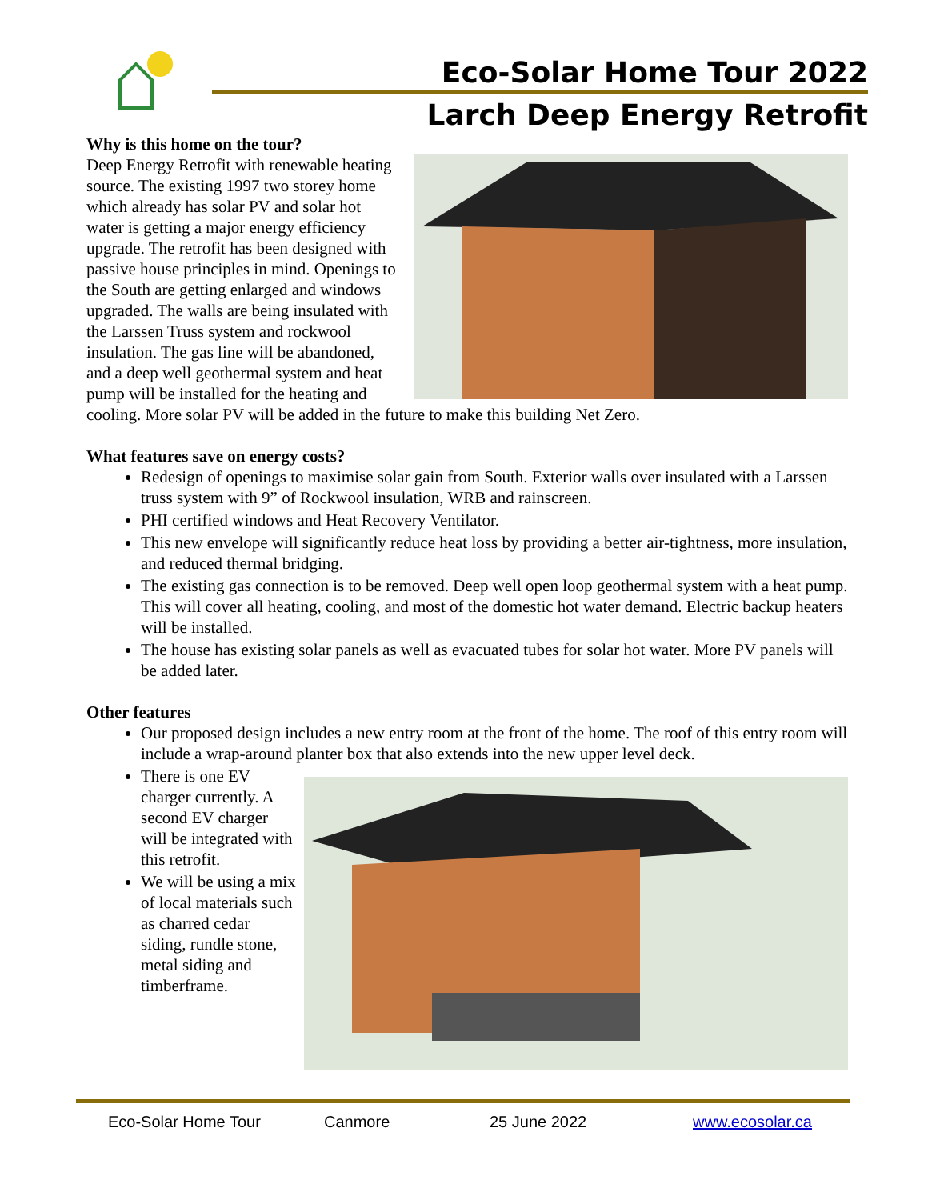Eco-Solar Home Tour 2022
Larch Deep Energy Retrofit
Why is this home on the tour?
Deep Energy Retrofit with renewable heating source. The existing 1997 two storey home which already has solar PV and solar hot water is getting a major energy efficiency upgrade. The retrofit has been designed with passive house principles in mind. Openings to the South are getting enlarged and windows upgraded. The walls are being insulated with the Larssen Truss system and rockwool insulation. The gas line will be abandoned, and a deep well geothermal system and heat pump will be installed for the heating and cooling. More solar PV will be added in the future to make this building Net Zero.
What features save on energy costs?
Redesign of openings to maximise solar gain from South. Exterior walls over insulated with a Larssen truss system with 9” of Rockwool insulation, WRB and rainscreen.
PHI certified windows and Heat Recovery Ventilator.
This new envelope will significantly reduce heat loss by providing a better air-tightness, more insulation, and reduced thermal bridging.
The existing gas connection is to be removed. Deep well open loop geothermal system with a heat pump. This will cover all heating, cooling, and most of the domestic hot water demand. Electric backup heaters will be installed.
The house has existing solar panels as well as evacuated tubes for solar hot water. More PV panels will be added later.
Other features
Our proposed design includes a new entry room at the front of the home. The roof of this entry room will include a wrap-around planter box that also extends into the new upper level deck.
There is one EV charger currently. A second EV charger will be integrated with this retrofit.
We will be using a mix of local materials such as charred cedar siding, rundle stone, metal siding and timberframe.
Eco-Solar Home Tour Canmore 25 June 2022 www.ecosolar.ca